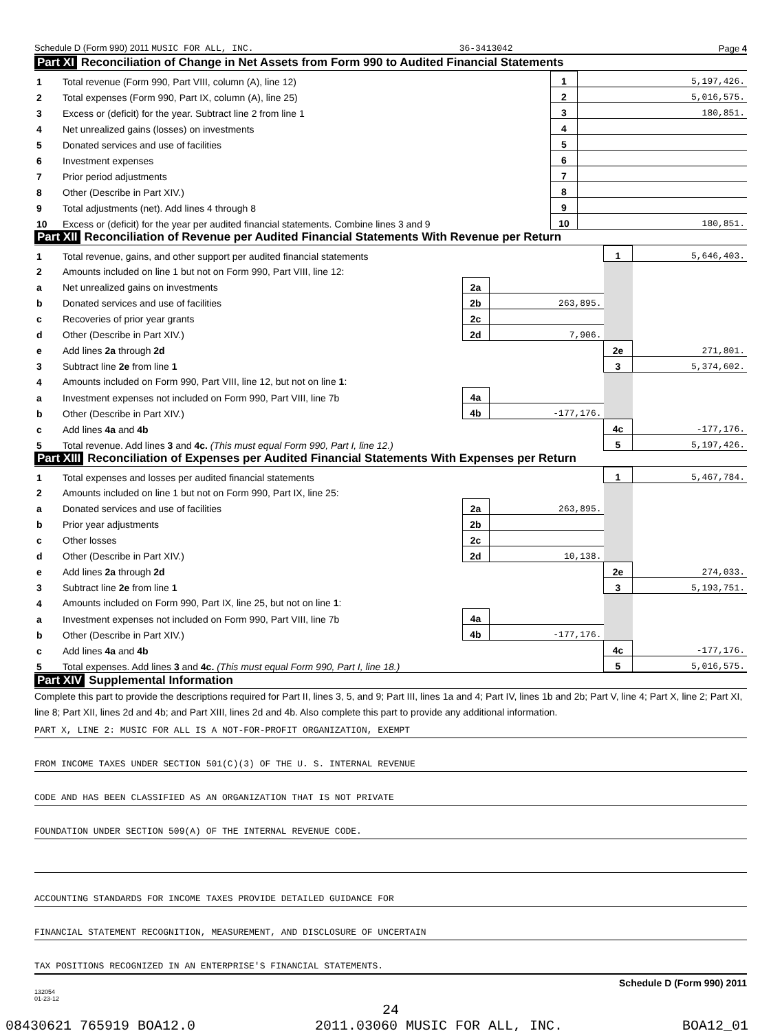Schedule D (Form 990) 2011 MUSIC FOR ALL, INC. 36-3413042 Page 4
Part XI Reconciliation of Change in Net Assets from Form 990 to Audited Financial Statements
| 1 | Total revenue (Form 990, Part VIII, column (A), line 12) | 1 | 5,197,426. |
| 2 | Total expenses (Form 990, Part IX, column (A), line 25) | 2 | 5,016,575. |
| 3 | Excess or (deficit) for the year. Subtract line 2 from line 1 | 3 | 180,851. |
| 4 | Net unrealized gains (losses) on investments | 4 | |
| 5 | Donated services and use of facilities | 5 | |
| 6 | Investment expenses | 6 | |
| 7 | Prior period adjustments | 7 | |
| 8 | Other (Describe in Part XIV.) | 8 | |
| 9 | Total adjustments (net). Add lines 4 through 8 | 9 | |
| 10 | Excess or (deficit) for the year per audited financial statements. Combine lines 3 and 9 | 10 | 180,851. |
Part XII Reconciliation of Revenue per Audited Financial Statements With Revenue per Return
| 1 | Total revenue, gains, and other support per audited financial statements | | | 1 | 5,646,403. |
| 2 | Amounts included on line 1 but not on Form 990, Part VIII, line 12: | | | | |
| a | Net unrealized gains on investments | 2a | | | |
| b | Donated services and use of facilities | 2b | 263,895. | | |
| c | Recoveries of prior year grants | 2c | | | |
| d | Other (Describe in Part XIV.) | 2d | 7,906. | | |
| e | Add lines 2a through 2d | | | 2e | 271,801. |
| 3 | Subtract line 2e from line 1 | | | 3 | 5,374,602. |
| 4 | Amounts included on Form 990, Part VIII, line 12, but not on line 1 : | | | | |
| a | Investment expenses not included on Form 990, Part VIII, line 7b | 4a | | | |
| b | Other (Describe in Part XIV.) | 4b | -177,176. | | |
| c | Add lines 4a and 4b | | | 4c | -177,176. |
| 5 | Total revenue. Add lines 3 and 4c. (This must equal Form 990, Part I, line 12.) | | | 5 | 5,197,426. |
Part XIII Reconciliation of Expenses per Audited Financial Statements With Expenses per Return
| 1 | Total expenses and losses per audited financial statements | | | 1 | 5,467,784. |
| 2 | Amounts included on line 1 but not on Form 990, Part IX, line 25: | | | | |
| a | Donated services and use of facilities | 2a | 263,895. | | |
| b | Prior year adjustments | 2b | | | |
| c | Other losses | 2c | | | |
| d | Other (Describe in Part XIV.) | 2d | 10,138. | | |
| e | Add lines 2a through 2d | | | 2e | 274,033. |
| 3 | Subtract line 2e from line 1 | | | 3 | 5,193,751. |
| 4 | Amounts included on Form 990, Part IX, line 25, but not on line 1 : | | | | |
| a | Investment expenses not included on Form 990, Part VIII, line 7b | 4a | | | |
| b | Other (Describe in Part XIV.) | 4b | -177,176. | | |
| c | Add lines 4a and 4b | | | 4c | -177,176. |
| 5 | Total expenses. Add lines 3 and 4c. (This must equal Form 990, Part I, line 18.) | | | 5 | 5,016,575. |
Part XIV Supplemental Information
Complete this part to provide the descriptions required for Part II, lines 3, 5, and 9; Part III, lines 1a and 4; Part IV, lines 1b and 2b; Part V, line 4; Part X, line 2; Part XI, line 8; Part XII, lines 2d and 4b; and Part XIII, lines 2d and 4b. Also complete this part to provide any additional information.
PART X, LINE 2: MUSIC FOR ALL IS A NOT-FOR-PROFIT ORGANIZATION, EXEMPT
FROM INCOME TAXES UNDER SECTION 501(C)(3) OF THE U. S. INTERNAL REVENUE
CODE AND HAS BEEN CLASSIFIED AS AN ORGANIZATION THAT IS NOT PRIVATE
FOUNDATION UNDER SECTION 509(A) OF THE INTERNAL REVENUE CODE.
ACCOUNTING STANDARDS FOR INCOME TAXES PROVIDE DETAILED GUIDANCE FOR
FINANCIAL STATEMENT RECOGNITION, MEASUREMENT, AND DISCLOSURE OF UNCERTAIN
TAX POSITIONS RECOGNIZED IN AN ENTERPRISE'S FINANCIAL STATEMENTS.
Schedule D (Form 990) 2011
132054
01-23-12
24
08430621 765919 BOA12.0 2011.03060 MUSIC FOR ALL, INC. BOA12_01